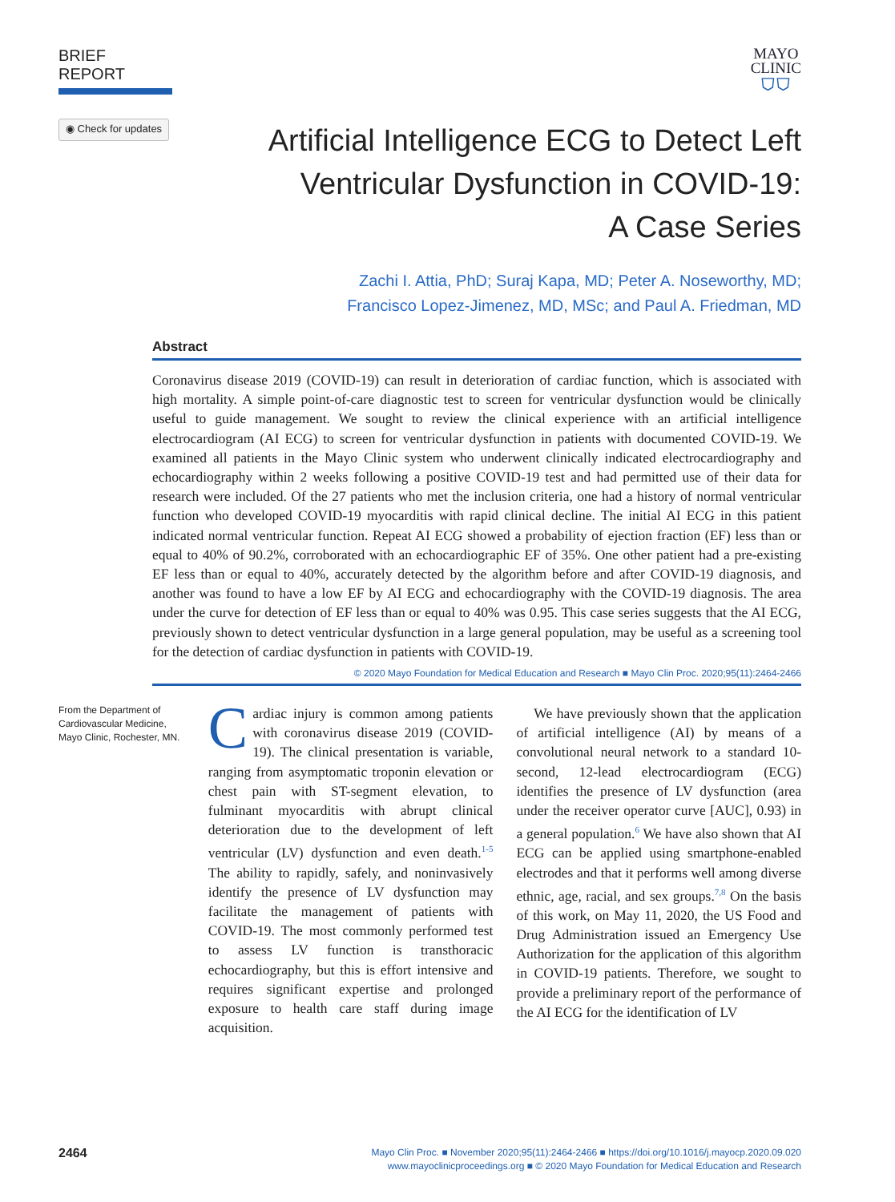BRIEF REPORT
MAYO
CLINIC
⛉⛉
◉ Check for updates
Artificial Intelligence ECG to Detect Left
Ventricular Dysfunction in COVID-19:
A Case Series
Zachi I. Attia, PhD; Suraj Kapa, MD; Peter A. Noseworthy, MD;
Francisco Lopez-Jimenez, MD, MSc; and Paul A. Friedman, MD
Abstract
Coronavirus disease 2019 (COVID-19) can result in deterioration of cardiac function, which is associated with high mortality. A simple point-of-care diagnostic test to screen for ventricular dysfunction would be clinically useful to guide management. We sought to review the clinical experience with an artificial intelligence electrocardiogram (AI ECG) to screen for ventricular dysfunction in patients with documented COVID-19. We examined all patients in the Mayo Clinic system who underwent clinically indicated electrocardiography and echocardiography within 2 weeks following a positive COVID-19 test and had permitted use of their data for research were included. Of the 27 patients who met the inclusion criteria, one had a history of normal ventricular function who developed COVID-19 myocarditis with rapid clinical decline. The initial AI ECG in this patient indicated normal ventricular function. Repeat AI ECG showed a probability of ejection fraction (EF) less than or equal to 40% of 90.2%, corroborated with an echocardiographic EF of 35%. One other patient had a pre-existing EF less than or equal to 40%, accurately detected by the algorithm before and after COVID-19 diagnosis, and another was found to have a low EF by AI ECG and echocardiography with the COVID-19 diagnosis. The area under the curve for detection of EF less than or equal to 40% was 0.95. This case series suggests that the AI ECG, previously shown to detect ventricular dysfunction in a large general population, may be useful as a screening tool for the detection of cardiac dysfunction in patients with COVID-19.
© 2020 Mayo Foundation for Medical Education and Research ■ Mayo Clin Proc. 2020;95(11):2464-2466
From the Department of Cardiovascular Medicine, Mayo Clinic, Rochester, MN.
Cardiac injury is common among patients with coronavirus disease 2019 (COVID-19). The clinical presentation is variable, ranging from asymptomatic troponin elevation or chest pain with ST-segment elevation, to fulminant myocarditis with abrupt clinical deterioration due to the development of left ventricular (LV) dysfunction and even death.<sup>1-5</sup> The ability to rapidly, safely, and noninvasively identify the presence of LV dysfunction may facilitate the management of patients with COVID-19. The most commonly performed test to assess LV function is transthoracic echocardiography, but this is effort intensive and requires significant expertise and prolonged exposure to health care staff during image acquisition.
We have previously shown that the application of artificial intelligence (AI) by means of a convolutional neural network to a standard 10-second, 12-lead electrocardiogram (ECG) identifies the presence of LV dysfunction (area under the receiver operator curve [AUC], 0.93) in a general population.<sup>6</sup> We have also shown that AI ECG can be applied using smartphone-enabled electrodes and that it performs well among diverse ethnic, age, racial, and sex groups.<sup>7,8</sup> On the basis of this work, on May 11, 2020, the US Food and Drug Administration issued an Emergency Use Authorization for the application of this algorithm in COVID-19 patients. Therefore, we sought to provide a preliminary report of the performance of the AI ECG for the identification of LV
2464
Mayo Clin Proc. ■ November 2020;95(11):2464-2466 ■ https://doi.org/10.1016/j.mayocp.2020.09.020
www.mayoclinicproceedings.org ■ © 2020 Mayo Foundation for Medical Education and Research